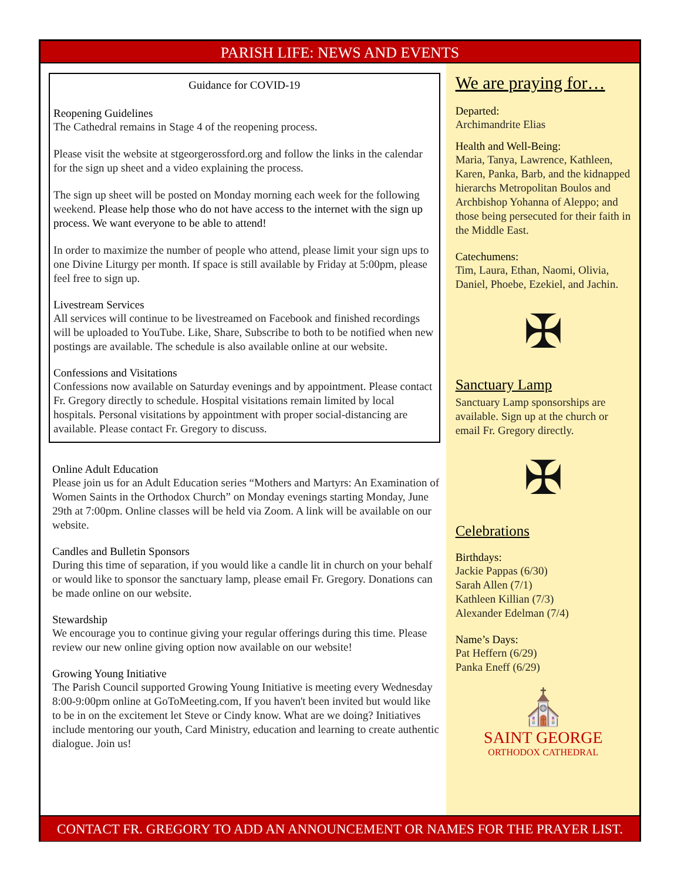PARISH LIFE: NEWS AND EVENTS
Guidance for COVID-19
Reopening Guidelines
The Cathedral remains in Stage 4 of the reopening process.
Please visit the website at stgeorgerossford.org and follow the links in the calendar for the sign up sheet and a video explaining the process.
The sign up sheet will be posted on Monday morning each week for the following weekend. Please help those who do not have access to the internet with the sign up process. We want everyone to be able to attend!
In order to maximize the number of people who attend, please limit your sign ups to one Divine Liturgy per month. If space is still available by Friday at 5:00pm, please feel free to sign up.
Livestream Services
All services will continue to be livestreamed on Facebook and finished recordings will be uploaded to YouTube. Like, Share, Subscribe to both to be notified when new postings are available. The schedule is also available online at our website.
Confessions and Visitations
Confessions now available on Saturday evenings and by appointment. Please contact Fr. Gregory directly to schedule. Hospital visitations remain limited by local hospitals. Personal visitations by appointment with proper social-distancing are available. Please contact Fr. Gregory to discuss.
Online Adult Education
Please join us for an Adult Education series “Mothers and Martyrs: An Examination of Women Saints in the Orthodox Church” on Monday evenings starting Monday, June 29th at 7:00pm. Online classes will be held via Zoom. A link will be available on our website.
Candles and Bulletin Sponsors
During this time of separation, if you would like a candle lit in church on your behalf or would like to sponsor the sanctuary lamp, please email Fr. Gregory. Donations can be made online on our website.
Stewardship
We encourage you to continue giving your regular offerings during this time. Please review our new online giving option now available on our website!
Growing Young Initiative
The Parish Council supported Growing Young Initiative is meeting every Wednesday 8:00-9:00pm online at GoToMeeting.com, If you haven't been invited but would like to be in on the excitement let Steve or Cindy know. What are we doing? Initiatives include mentoring our youth, Card Ministry, education and learning to create authentic dialogue. Join us!
We are praying for…
Departed:
Archimandrite Elias
Health and Well-Being:
Maria, Tanya, Lawrence, Kathleen, Karen, Panka, Barb, and the kidnapped hierarchs Metropolitan Boulos and Archbishop Yohanna of Aleppo; and those being persecuted for their faith in the Middle East.
Catechumens:
Tim, Laura, Ethan, Naomi, Olivia, Daniel, Phoebe, Ezekiel, and Jachin.
✠
Sanctuary Lamp
Sanctuary Lamp sponsorships are available. Sign up at the church or email Fr. Gregory directly.
✠
Celebrations
Birthdays:
Jackie Pappas (6/30)
Sarah Allen (7/1)
Kathleen Killian (7/3)
Alexander Edelman (7/4)
Name’s Days:
Pat Heffern (6/29)
Panka Eneff (6/29)
⛪
SAINT GEORGE
ORTHODOX CATHEDRAL
CONTACT FR. GREGORY TO ADD AN ANNOUNCEMENT OR NAMES FOR THE PRAYER LIST.